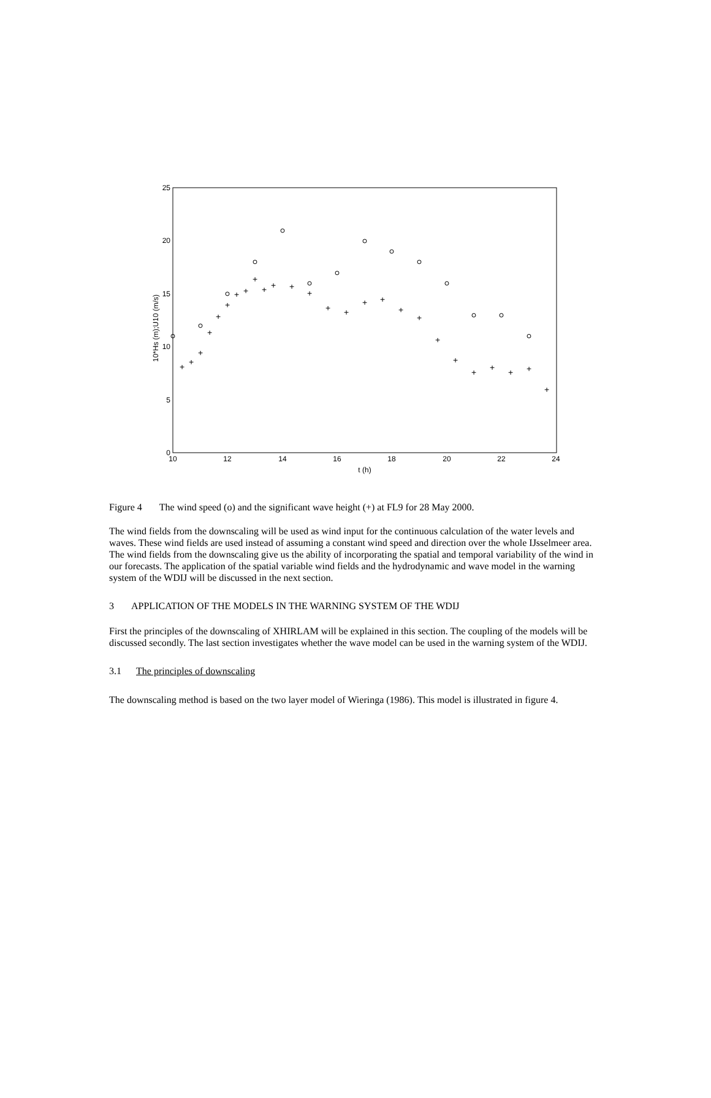25
20
15
10
5
0
10
12
14
16
18
20
22
24
t (h)
10*Hs (m);U10 (m/s)
+
+
+
+
+
+
+
+
+
+
+
+
+
+
+
+
+
+
+
+
+
+
+
+
+
+
Figure 4 The wind speed (o) and the significant wave height (+) at FL9 for 28 May 2000.
The wind fields from the downscaling will be used as wind input for the continuous calculation of the water levels and waves. These wind fields are used instead of assuming a constant wind speed and direction over the whole IJsselmeer area. The wind fields from the downscaling give us the ability of incorporating the spatial and temporal variability of the wind in our forecasts. The application of the spatial variable wind fields and the hydrodynamic and wave model in the warning system of the WDIJ will be discussed in the next section.
3 APPLICATION OF THE MODELS IN THE WARNING SYSTEM OF THE WDIJ
First the principles of the downscaling of XHIRLAM will be explained in this section. The coupling of the models will be discussed secondly. The last section investigates whether the wave model can be used in the warning system of the WDIJ.
3.1 The principles of downscaling
The downscaling method is based on the two layer model of Wieringa (1986). This model is illustrated in figure 4.